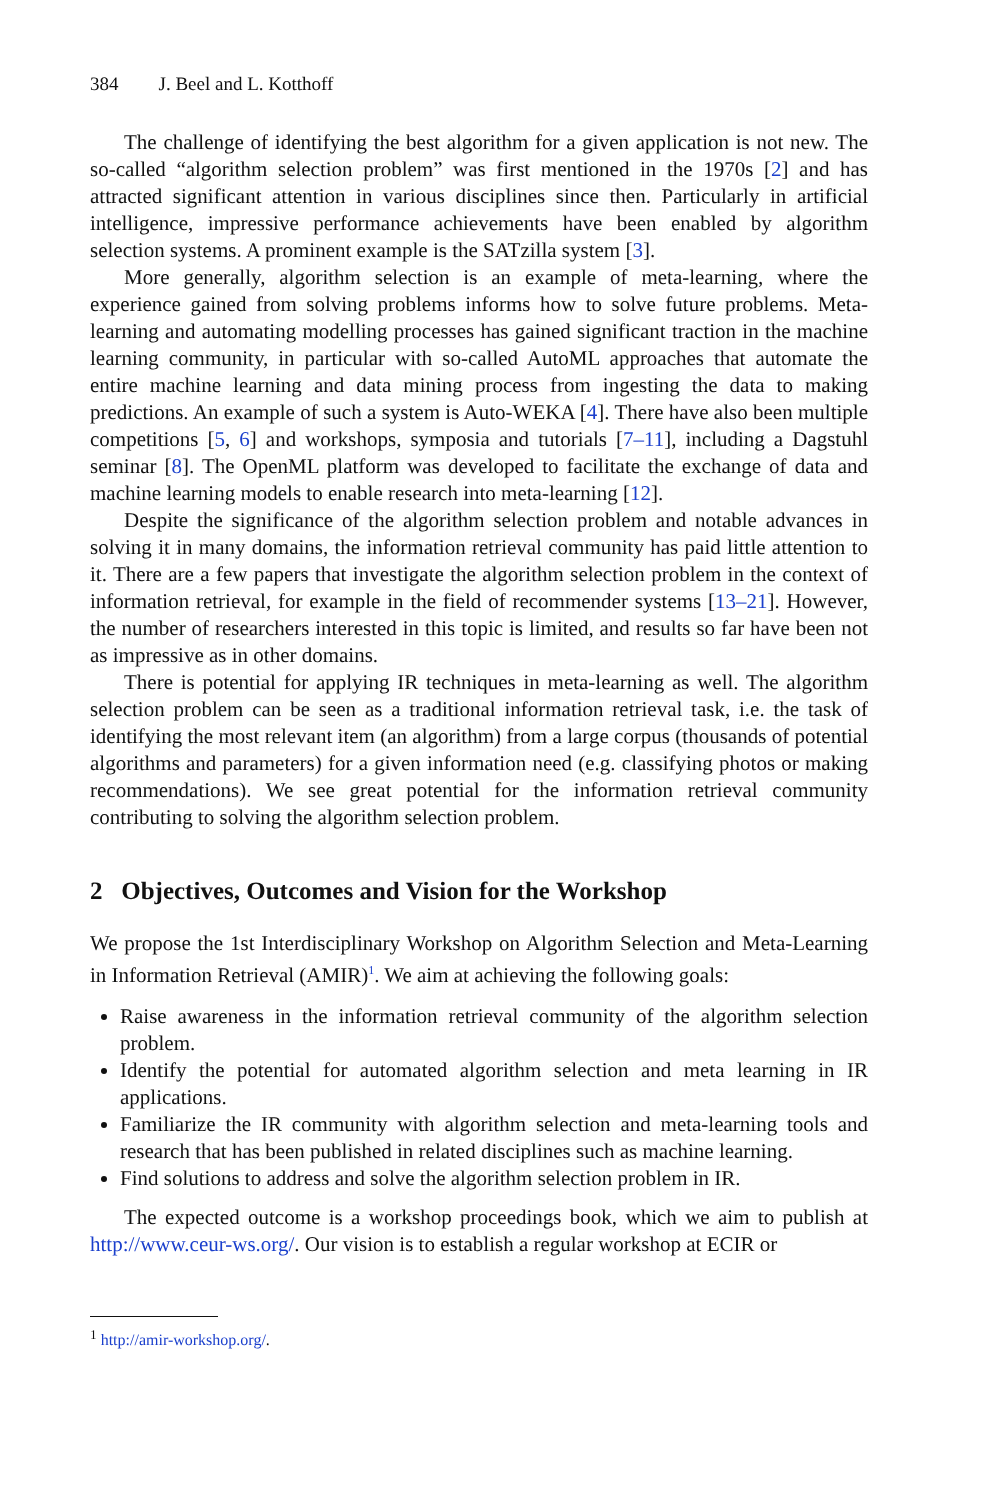384 J. Beel and L. Kotthoff
The challenge of identifying the best algorithm for a given application is not new. The so-called “algorithm selection problem” was first mentioned in the 1970s [2] and has attracted significant attention in various disciplines since then. Particularly in artificial intelligence, impressive performance achievements have been enabled by algorithm selection systems. A prominent example is the SATzilla system [3].
More generally, algorithm selection is an example of meta-learning, where the experience gained from solving problems informs how to solve future problems. Meta-learning and automating modelling processes has gained significant traction in the machine learning community, in particular with so-called AutoML approaches that automate the entire machine learning and data mining process from ingesting the data to making predictions. An example of such a system is Auto-WEKA [4]. There have also been multiple competitions [5, 6] and workshops, symposia and tutorials [7–11], including a Dagstuhl seminar [8]. The OpenML platform was developed to facilitate the exchange of data and machine learning models to enable research into meta-learning [12].
Despite the significance of the algorithm selection problem and notable advances in solving it in many domains, the information retrieval community has paid little attention to it. There are a few papers that investigate the algorithm selection problem in the context of information retrieval, for example in the field of recommender systems [13–21]. However, the number of researchers interested in this topic is limited, and results so far have been not as impressive as in other domains.
There is potential for applying IR techniques in meta-learning as well. The algorithm selection problem can be seen as a traditional information retrieval task, i.e. the task of identifying the most relevant item (an algorithm) from a large corpus (thousands of potential algorithms and parameters) for a given information need (e.g. classifying photos or making recommendations). We see great potential for the information retrieval community contributing to solving the algorithm selection problem.
2 Objectives, Outcomes and Vision for the Workshop
We propose the 1st Interdisciplinary Workshop on Algorithm Selection and Meta-Learning in Information Retrieval (AMIR)<sup>1</sup>. We aim at achieving the following goals:
Raise awareness in the information retrieval community of the algorithm selection problem.
Identify the potential for automated algorithm selection and meta learning in IR applications.
Familiarize the IR community with algorithm selection and meta-learning tools and research that has been published in related disciplines such as machine learning.
Find solutions to address and solve the algorithm selection problem in IR.
The expected outcome is a workshop proceedings book, which we aim to publish at http://www.ceur-ws.org/. Our vision is to establish a regular workshop at ECIR or
<sup>1</sup> http://amir-workshop.org/.